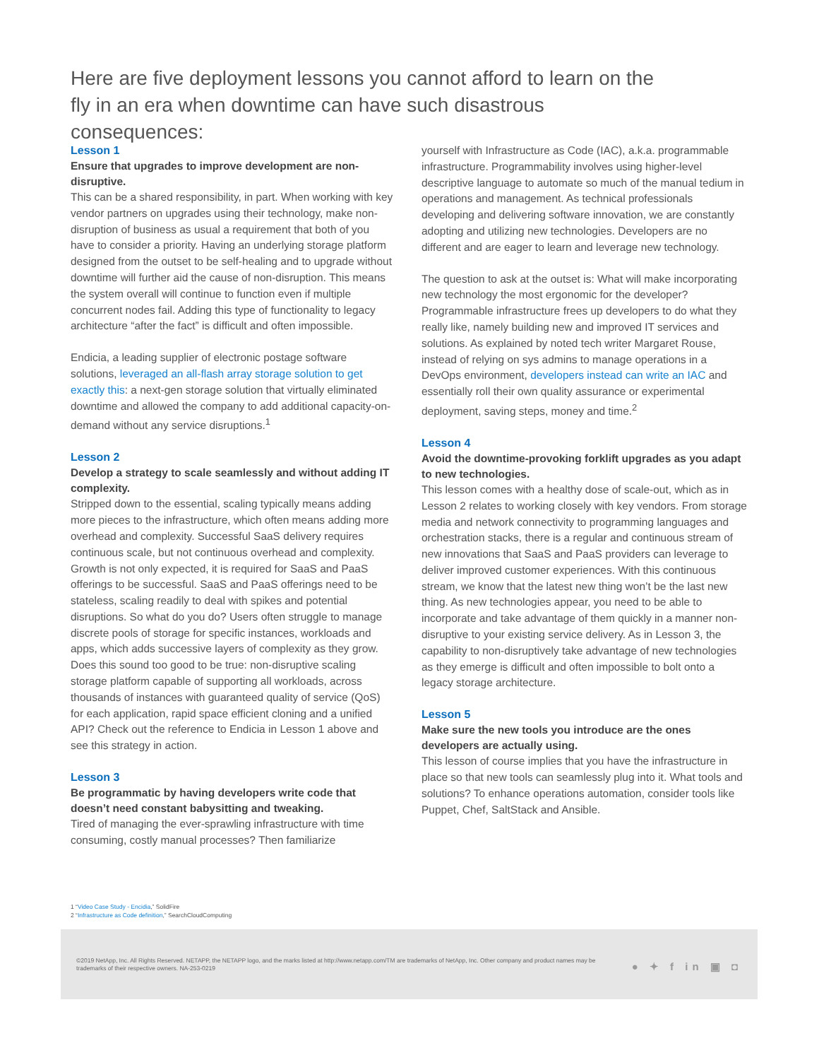Here are five deployment lessons you cannot afford to learn on the fly in an era when downtime can have such disastrous consequences:
Lesson 1
Ensure that upgrades to improve development are non-disruptive.
This can be a shared responsibility, in part. When working with key vendor partners on upgrades using their technology, make non-disruption of business as usual a requirement that both of you have to consider a priority. Having an underlying storage platform designed from the outset to be self-healing and to upgrade without downtime will further aid the cause of non-disruption. This means the system overall will continue to function even if multiple concurrent nodes fail. Adding this type of functionality to legacy architecture “after the fact” is difficult and often impossible.
Endicia, a leading supplier of electronic postage software solutions, leveraged an all-flash array storage solution to get exactly this: a next-gen storage solution that virtually eliminated downtime and allowed the company to add additional capacity-on-demand without any service disruptions.<sup>1</sup>
Lesson 2
Develop a strategy to scale seamlessly and without adding IT complexity.
Stripped down to the essential, scaling typically means adding more pieces to the infrastructure, which often means adding more overhead and complexity. Successful SaaS delivery requires continuous scale, but not continuous overhead and complexity. Growth is not only expected, it is required for SaaS and PaaS offerings to be successful. SaaS and PaaS offerings need to be stateless, scaling readily to deal with spikes and potential disruptions. So what do you do? Users often struggle to manage discrete pools of storage for specific instances, workloads and apps, which adds successive layers of complexity as they grow. Does this sound too good to be true: non-disruptive scaling storage platform capable of supporting all workloads, across thousands of instances with guaranteed quality of service (QoS) for each application, rapid space efficient cloning and a unified API? Check out the reference to Endicia in Lesson 1 above and see this strategy in action.
Lesson 3
Be programmatic by having developers write code that doesn’t need constant babysitting and tweaking.
Tired of managing the ever-sprawling infrastructure with time consuming, costly manual processes? Then familiarize
yourself with Infrastructure as Code (IAC), a.k.a. programmable infrastructure. Programmability involves using higher-level descriptive language to automate so much of the manual tedium in operations and management. As technical professionals developing and delivering software innovation, we are constantly adopting and utilizing new technologies. Developers are no different and are eager to learn and leverage new technology.
The question to ask at the outset is: What will make incorporating new technology the most ergonomic for the developer? Programmable infrastructure frees up developers to do what they really like, namely building new and improved IT services and solutions. As explained by noted tech writer Margaret Rouse, instead of relying on sys admins to manage operations in a DevOps environment, developers instead can write an IAC and essentially roll their own quality assurance or experimental deployment, saving steps, money and time.<sup>2</sup>
Lesson 4
Avoid the downtime-provoking forklift upgrades as you adapt to new technologies.
This lesson comes with a healthy dose of scale-out, which as in Lesson 2 relates to working closely with key vendors. From storage media and network connectivity to programming languages and orchestration stacks, there is a regular and continuous stream of new innovations that SaaS and PaaS providers can leverage to deliver improved customer experiences. With this continuous stream, we know that the latest new thing won’t be the last new thing. As new technologies appear, you need to be able to incorporate and take advantage of them quickly in a manner non-disruptive to your existing service delivery. As in Lesson 3, the capability to non-disruptively take advantage of new technologies as they emerge is difficult and often impossible to bolt onto a legacy storage architecture.
Lesson 5
Make sure the new tools you introduce are the ones developers are actually using.
This lesson of course implies that you have the infrastructure in place so that new tools can seamlessly plug into it. What tools and solutions? To enhance operations automation, consider tools like Puppet, Chef, SaltStack and Ansible.
1 “Video Case Study - Encidia,” SolidFire
2 “Infrastructure as Code definition,” SearchCloudComputing
©2019 NetApp, Inc. All Rights Reserved. NETAPP, the NETAPP logo, and the marks listed at http://www.netapp.com/TM are trademarks of NetApp, Inc. Other company and product names may be trademarks of their respective owners. NA-253-0219
● ✦ f in ▣ ◘